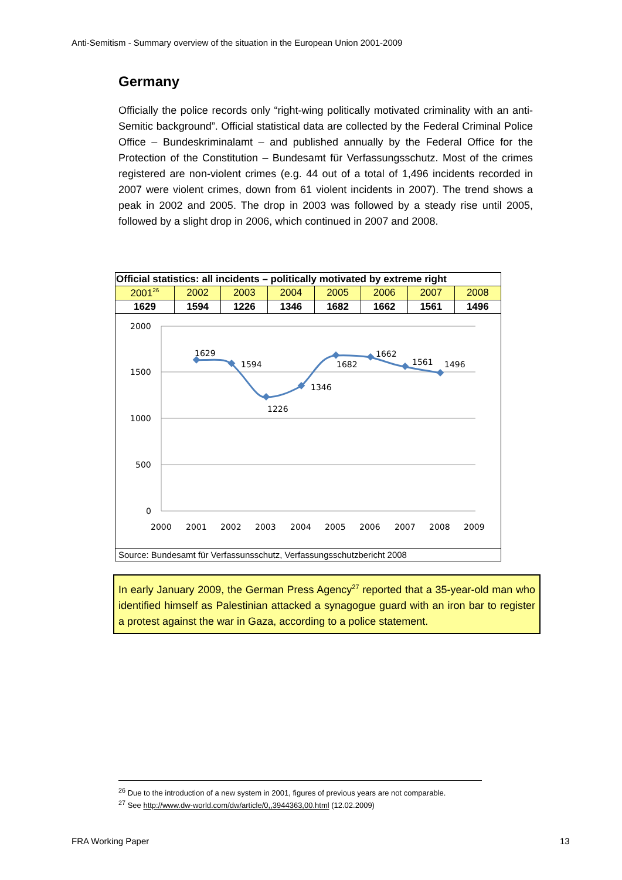Anti-Semitism - Summary overview of the situation in the European Union 2001-2009
Germany
Officially the police records only “right-wing politically motivated criminality with an anti-Semitic background”. Official statistical data are collected by the Federal Criminal Police Office – Bundeskriminalamt – and published annually by the Federal Office for the Protection of the Constitution – Bundesamt für Verfassungsschutz. Most of the crimes registered are non-violent crimes (e.g. 44 out of a total of 1,496 incidents recorded in 2007 were violent crimes, down from 61 violent incidents in 2007). The trend shows a peak in 2002 and 2005. The drop in 2003 was followed by a steady rise until 2005, followed by a slight drop in 2006, which continued in 2007 and 2008.
| Official statistics: all incidents – politically motivated by extreme right | | | | | | | |
| --- | --- | --- | --- | --- | --- | --- | --- |
| 2001<sup>26</sup> | 2002 | 2003 | 2004 | 2005 | 2006 | 2007 | 2008 |
| 1629 | 1594 | 1226 | 1346 | 1682 | 1662 | 1561 | 1496 |
2000
1500
1000
500
0
2000
2001
2002
2003
2004
2005
2006
2007
2008
2009
1629
1594
1226
1346
1682
1662
1561
1496
Source: Bundesamt für Verfassunsschutz, Verfassungsschutzbericht 2008
In early January 2009, the German Press Agency<sup>27</sup> reported that a 35-year-old man who identified himself as Palestinian attacked a synagogue guard with an iron bar to register a protest against the war in Gaza, according to a police statement.
<sup>26</sup> Due to the introduction of a new system in 2001, figures of previous years are not comparable.
<sup>27</sup> See http://www.dw-world.com/dw/article/0,,3944363,00.html (12.02.2009)
FRA Working Paper 13